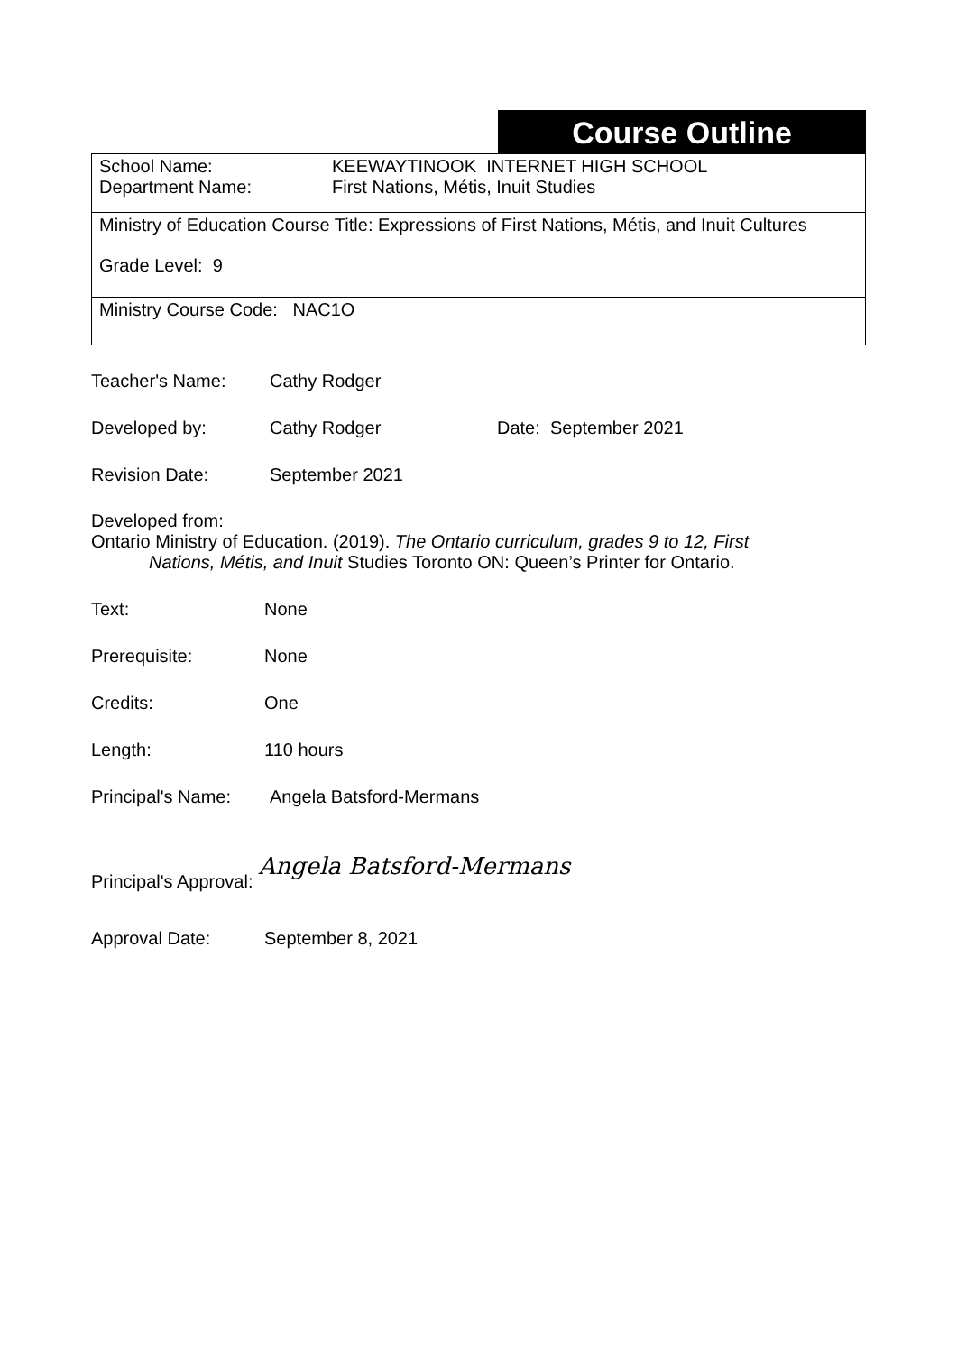Course Outline
| School Name: KEEWAYTINOOK INTERNET HIGH SCHOOL Department Name: First Nations, Métis, Inuit Studies |
| Ministry of Education Course Title: Expressions of First Nations, Métis, and Inuit Cultures |
| Grade Level: 9 |
| Ministry Course Code: NAC1O |
Teacher's Name: Cathy Rodger
Developed by: Cathy Rodger Date: September 2021
Revision Date: September 2021
Developed from:
Ontario Ministry of Education. (2019). The Ontario curriculum, grades 9 to 12, First
Nations, Métis, and Inuit Studies Toronto ON: Queen’s Printer for Ontario.
Text: None
Prerequisite: None
Credits: One
Length: 110 hours
Principal's Name: Angela Batsford-Mermans
Principal's Approval: Angela Batsford-Mermans
Approval Date: September 8, 2021